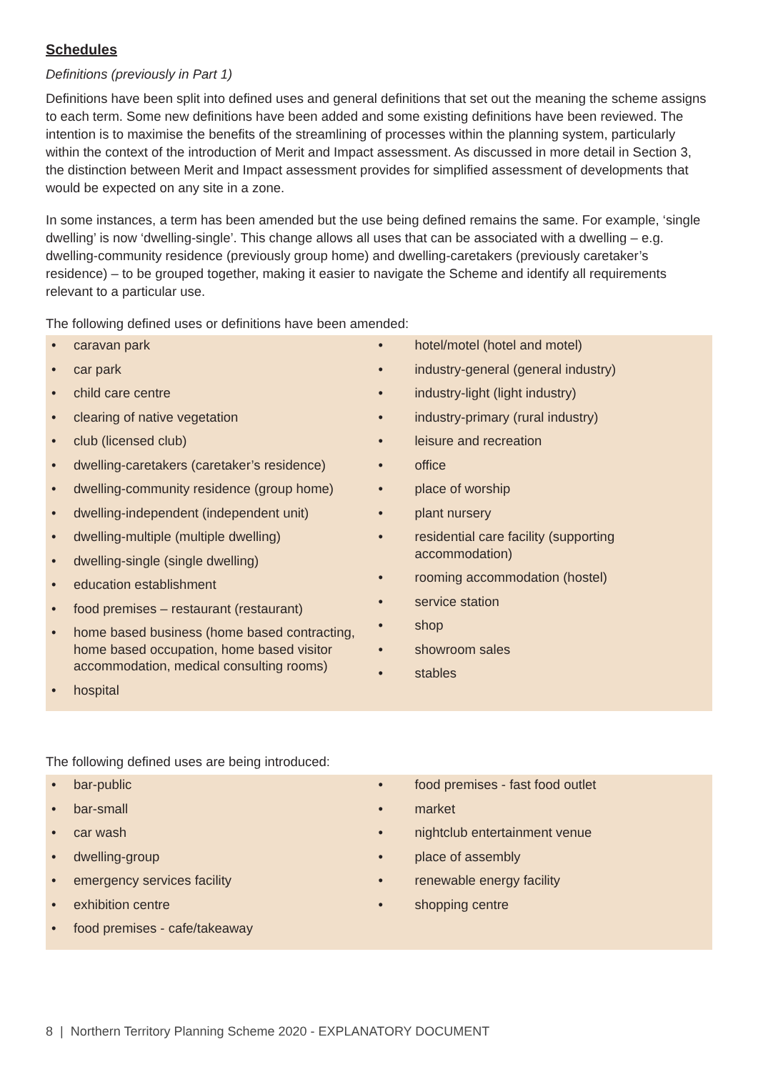Schedules
Definitions (previously in Part 1)
Definitions have been split into defined uses and general definitions that set out the meaning the scheme assigns to each term. Some new definitions have been added and some existing definitions have been reviewed. The intention is to maximise the benefits of the streamlining of processes within the planning system, particularly within the context of the introduction of Merit and Impact assessment. As discussed in more detail in Section 3, the distinction between Merit and Impact assessment provides for simplified assessment of developments that would be expected on any site in a zone.
In some instances, a term has been amended but the use being defined remains the same. For example, ‘single dwelling’ is now ‘dwelling-single’. This change allows all uses that can be associated with a dwelling – e.g. dwelling-community residence (previously group home) and dwelling-caretakers (previously caretaker’s residence) – to be grouped together, making it easier to navigate the Scheme and identify all requirements relevant to a particular use.
The following defined uses or definitions have been amended:
• caravan park
• car park
• child care centre
• clearing of native vegetation
• club (licensed club)
• dwelling-caretakers (caretaker’s residence)
• dwelling-community residence (group home)
• dwelling-independent (independent unit)
• dwelling-multiple (multiple dwelling)
• dwelling-single (single dwelling)
• education establishment
• food premises – restaurant (restaurant)
• home based business (home based contracting, home based occupation, home based visitor accommodation, medical consulting rooms)
• hospital
• hotel/motel (hotel and motel)
• industry-general (general industry)
• industry-light (light industry)
• industry-primary (rural industry)
• leisure and recreation
• office
• place of worship
• plant nursery
• residential care facility (supporting accommodation)
• rooming accommodation (hostel)
• service station
• shop
• showroom sales
• stables
The following defined uses are being introduced:
• bar-public
• bar-small
• car wash
• dwelling-group
• emergency services facility
• exhibition centre
• food premises - cafe/takeaway
• food premises - fast food outlet
• market
• nightclub entertainment venue
• place of assembly
• renewable energy facility
• shopping centre
8 | Northern Territory Planning Scheme 2020 - EXPLANATORY DOCUMENT